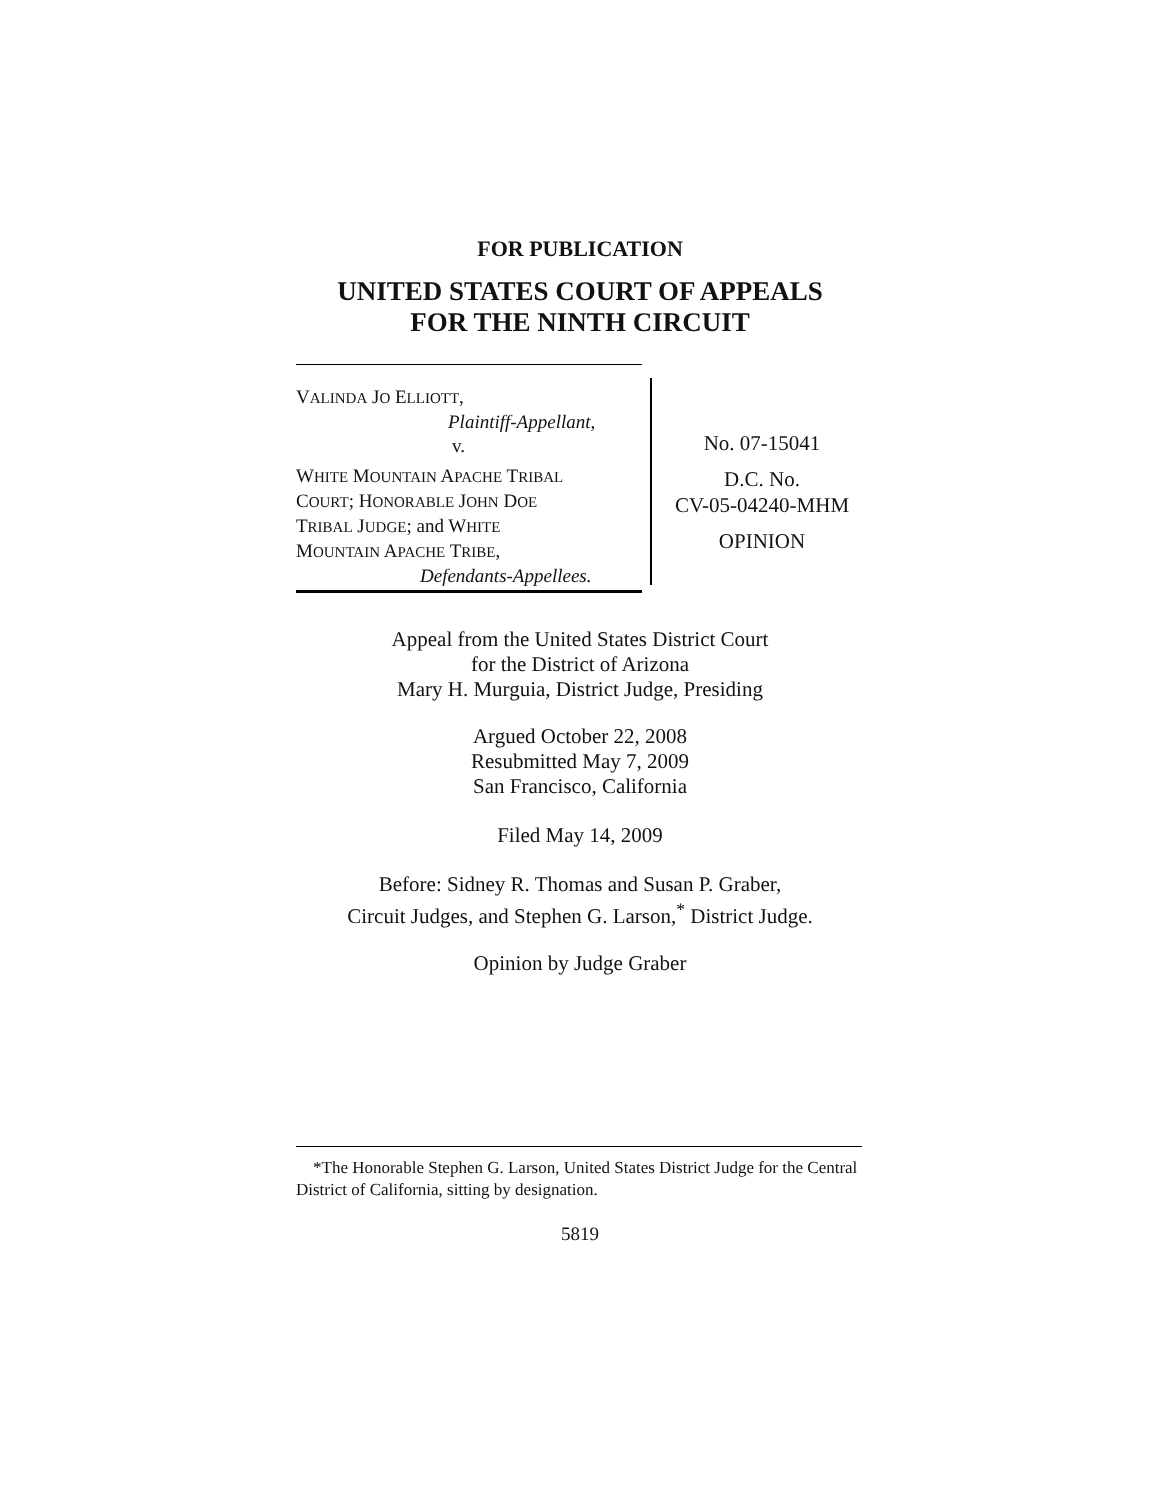FOR PUBLICATION
UNITED STATES COURT OF APPEALS
FOR THE NINTH CIRCUIT
VALINDA JO ELLIOTT,
Plaintiff-Appellant,
v.
WHITE MOUNTAIN APACHE TRIBAL
COURT; HONORABLE JOHN DOE
TRIBAL JUDGE; and WHITE
MOUNTAIN APACHE TRIBE,
Defendants-Appellees.
No. 07-15041
D.C. No.
CV-05-04240-MHM
OPINION
Appeal from the United States District Court
for the District of Arizona
Mary H. Murguia, District Judge, Presiding
Argued October 22, 2008
Resubmitted May 7, 2009
San Francisco, California
Filed May 14, 2009
Before: Sidney R. Thomas and Susan P. Graber,
Circuit Judges, and Stephen G. Larson,<sup>*</sup> District Judge.
Opinion by Judge Graber
*The Honorable Stephen G. Larson, United States District Judge for the Central District of California, sitting by designation.
5819